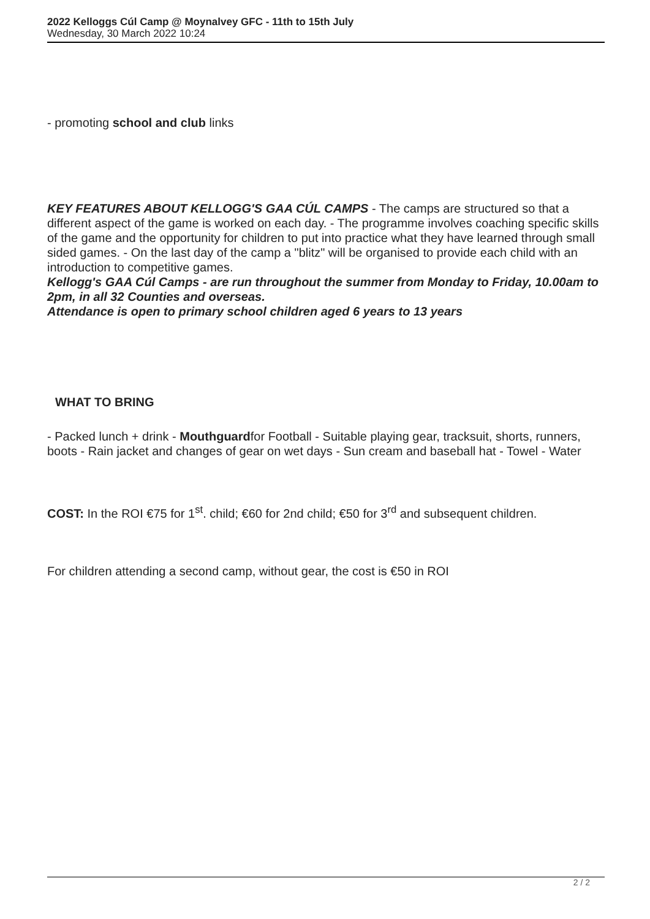2022 Kelloggs Cúl Camp @ Moynalvey GFC - 11th to 15th July
Wednesday, 30 March 2022 10:24
- promoting school and club links
KEY FEATURES ABOUT KELLOGG'S GAA CÚL CAMPS - The camps are structured so that a different aspect of the game is worked on each day. - The programme involves coaching specific skills of the game and the opportunity for children to put into practice what they have learned through small sided games. - On the last day of the camp a "blitz" will be organised to provide each child with an introduction to competitive games.
Kellogg's GAA Cúl Camps - are run throughout the summer from Monday to Friday, 10.00am to 2pm, in all 32 Counties and overseas.
Attendance is open to primary school children aged 6 years to 13 years
WHAT TO BRING
- Packed lunch + drink - Mouthguardfor Football - Suitable playing gear, tracksuit, shorts, runners, boots - Rain jacket and changes of gear on wet days - Sun cream and baseball hat - Towel - Water
COST: In the ROI €75 for 1<sup>st</sup>. child; €60 for 2nd child; €50 for 3<sup>rd</sup> and subsequent children.
For children attending a second camp, without gear, the cost is €50 in ROI
2 / 2